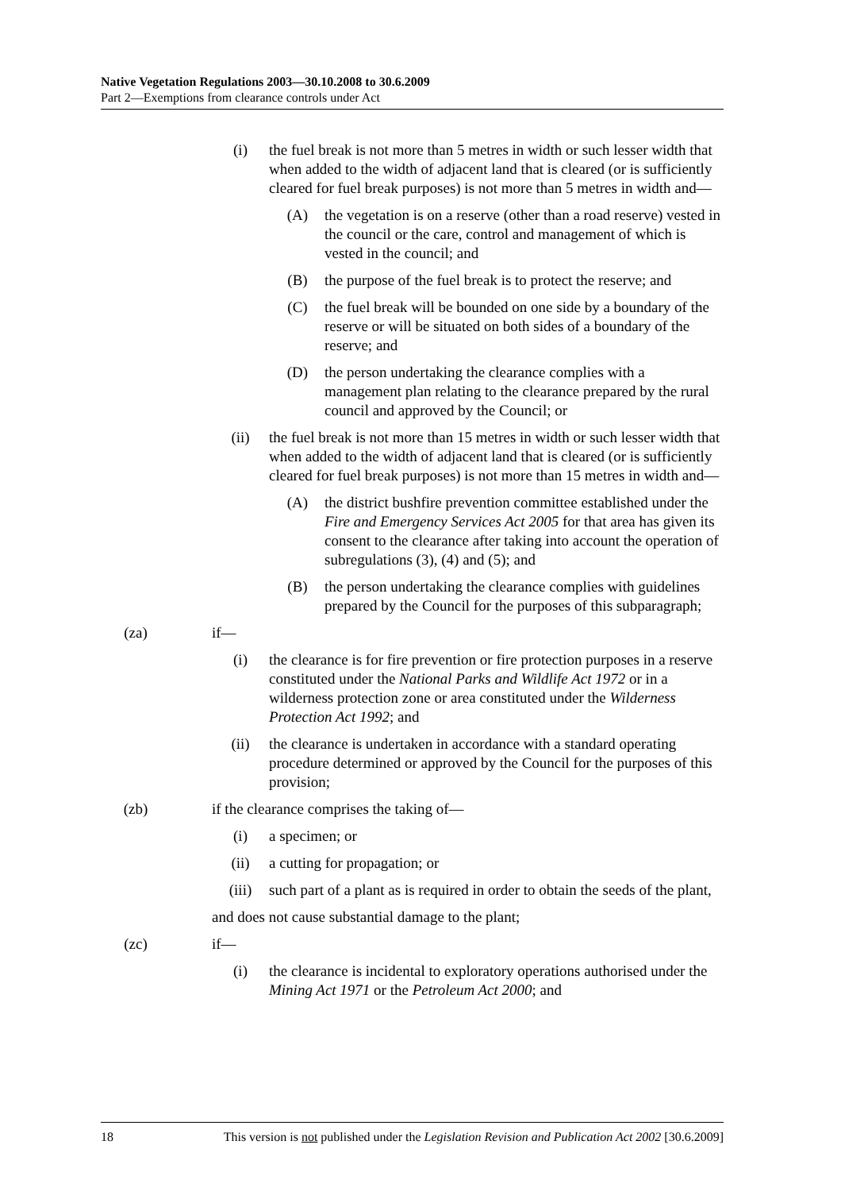Native Vegetation Regulations 2003—30.10.2008 to 30.6.2009
Part 2—Exemptions from clearance controls under Act
(i) the fuel break is not more than 5 metres in width or such lesser width that when added to the width of adjacent land that is cleared (or is sufficiently cleared for fuel break purposes) is not more than 5 metres in width and—
(A) the vegetation is on a reserve (other than a road reserve) vested in the council or the care, control and management of which is vested in the council; and
(B) the purpose of the fuel break is to protect the reserve; and
(C) the fuel break will be bounded on one side by a boundary of the reserve or will be situated on both sides of a boundary of the reserve; and
(D) the person undertaking the clearance complies with a management plan relating to the clearance prepared by the rural council and approved by the Council; or
(ii) the fuel break is not more than 15 metres in width or such lesser width that when added to the width of adjacent land that is cleared (or is sufficiently cleared for fuel break purposes) is not more than 15 metres in width and—
(A) the district bushfire prevention committee established under the Fire and Emergency Services Act 2005 for that area has given its consent to the clearance after taking into account the operation of subregulations (3), (4) and (5); and
(B) the person undertaking the clearance complies with guidelines prepared by the Council for the purposes of this subparagraph;
(za) if—
(i) the clearance is for fire prevention or fire protection purposes in a reserve constituted under the National Parks and Wildlife Act 1972 or in a wilderness protection zone or area constituted under the Wilderness Protection Act 1992; and
(ii) the clearance is undertaken in accordance with a standard operating procedure determined or approved by the Council for the purposes of this provision;
(zb) if the clearance comprises the taking of—
(i) a specimen; or
(ii) a cutting for propagation; or
(iii) such part of a plant as is required in order to obtain the seeds of the plant,
and does not cause substantial damage to the plant;
(zc) if—
(i) the clearance is incidental to exploratory operations authorised under the Mining Act 1971 or the Petroleum Act 2000; and
18 This version is not published under the Legislation Revision and Publication Act 2002 [30.6.2009]